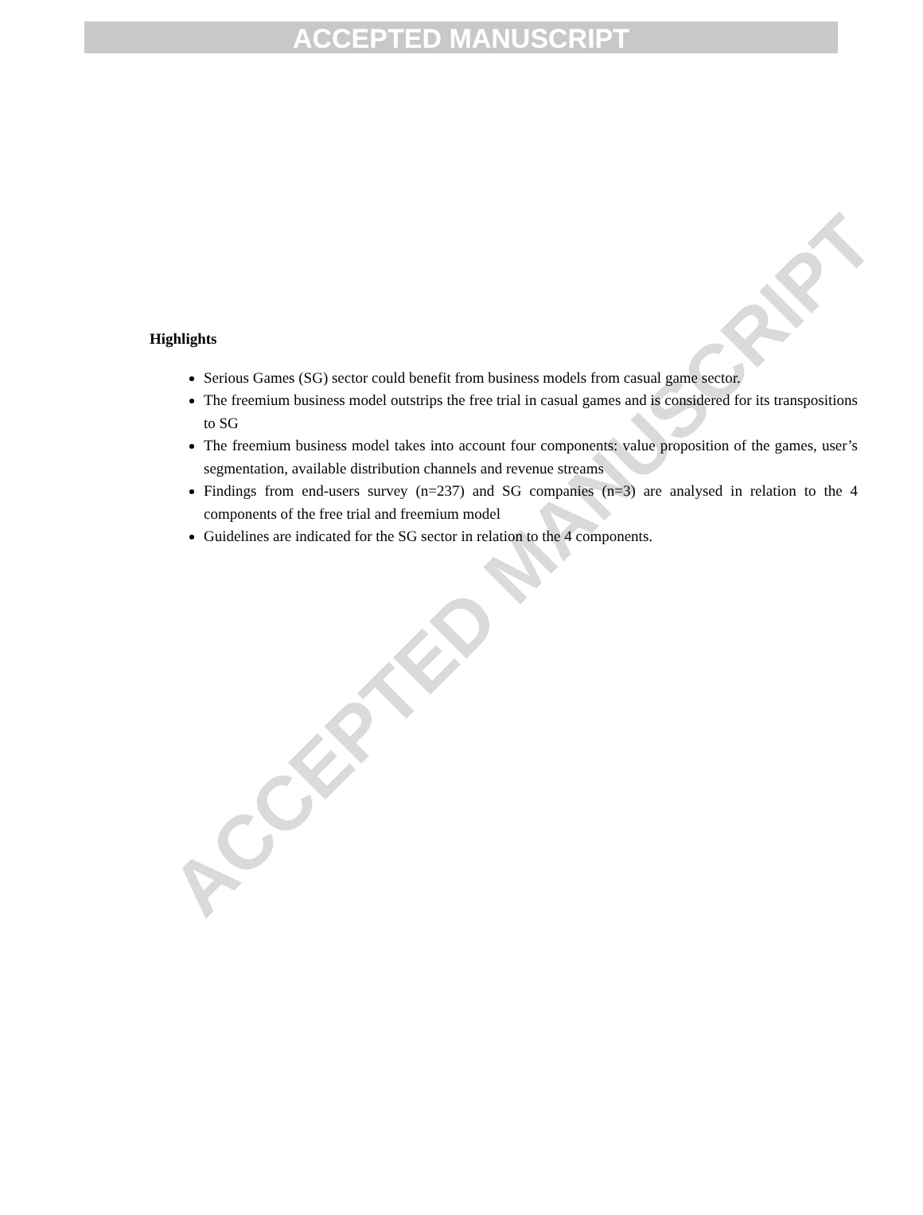ACCEPTED MANUSCRIPT
ACCEPTED MANUSCRIPT
Highlights
Serious Games (SG) sector could benefit from business models from casual game sector.
The freemium business model outstrips the free trial in casual games and is considered for its transpositions to SG
The freemium business model takes into account four components: value proposition of the games, user’s segmentation, available distribution channels and revenue streams
Findings from end-users survey (n=237) and SG companies (n=3) are analysed in relation to the 4 components of the free trial and freemium model
Guidelines are indicated for the SG sector in relation to the 4 components.